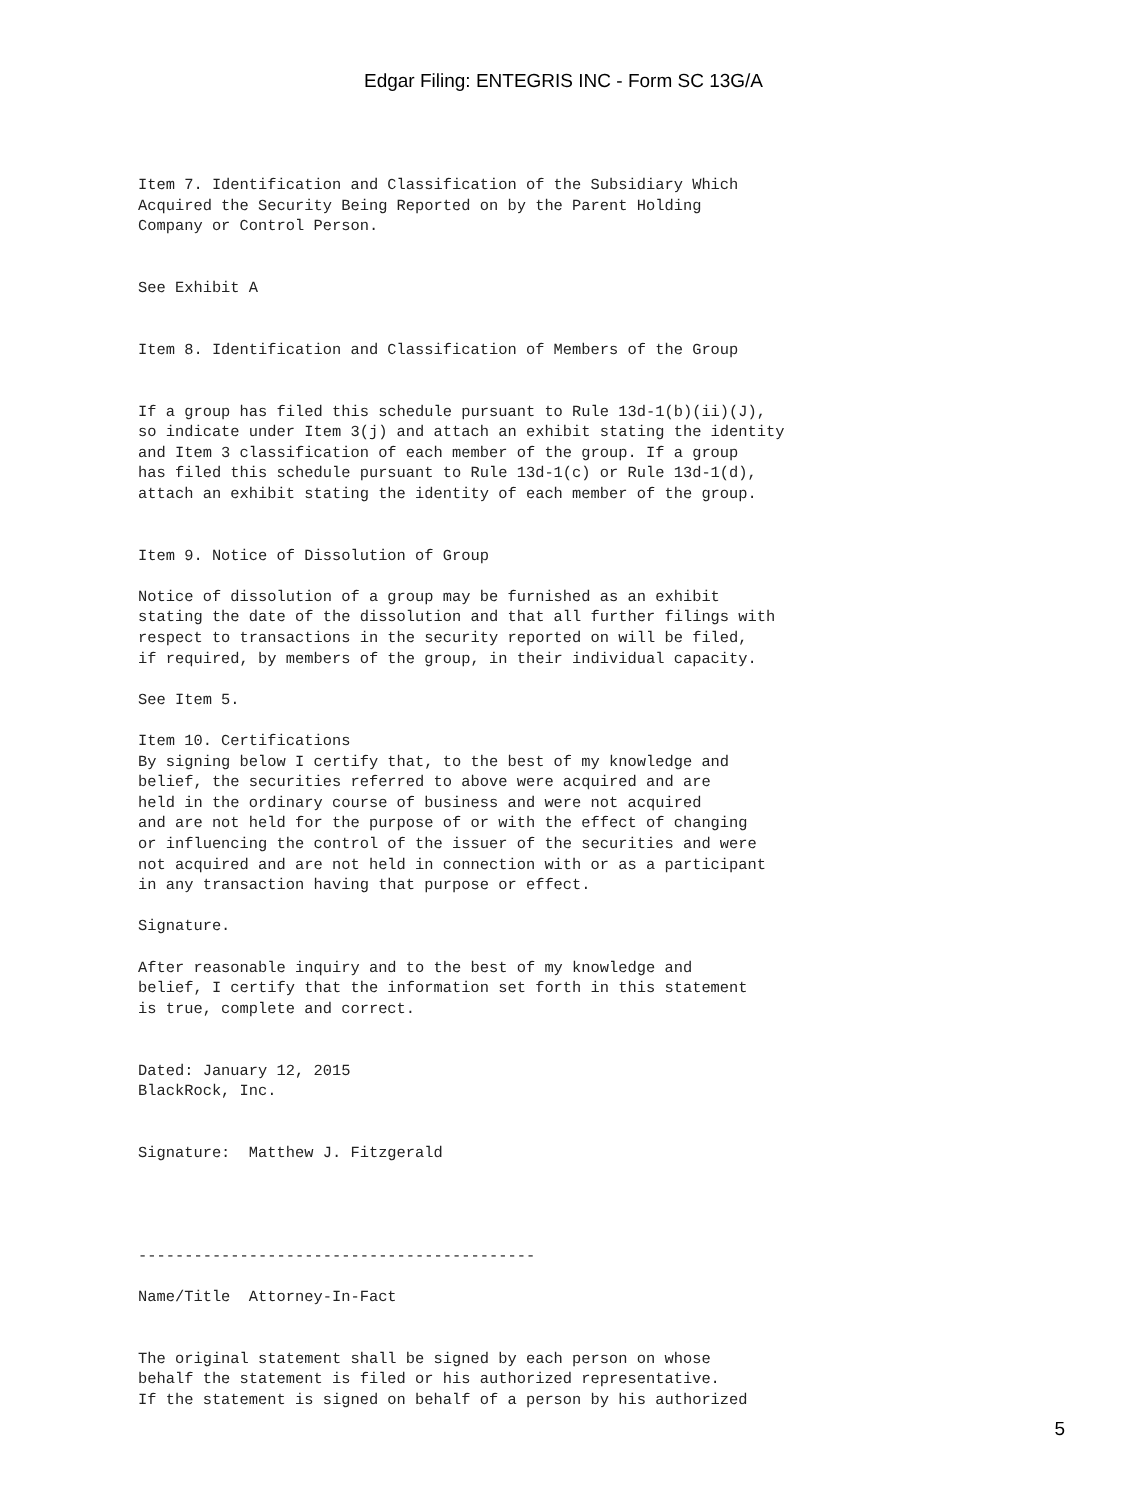Edgar Filing: ENTEGRIS INC - Form SC 13G/A
Item 7. Identification and Classification of the Subsidiary Which
Acquired the Security Being Reported on by the Parent Holding
Company or Control Person.


See Exhibit A


Item 8. Identification and Classification of Members of the Group


If a group has filed this schedule pursuant to Rule 13d-1(b)(ii)(J),
so indicate under Item 3(j) and attach an exhibit stating the identity
and Item 3 classification of each member of the group. If a group
has filed this schedule pursuant to Rule 13d-1(c) or Rule 13d-1(d),
attach an exhibit stating the identity of each member of the group.


Item 9. Notice of Dissolution of Group

Notice of dissolution of a group may be furnished as an exhibit
stating the date of the dissolution and that all further filings with
respect to transactions in the security reported on will be filed,
if required, by members of the group, in their individual capacity.

See Item 5.

Item 10. Certifications
By signing below I certify that, to the best of my knowledge and
belief, the securities referred to above were acquired and are
held in the ordinary course of business and were not acquired
and are not held for the purpose of or with the effect of changing
or influencing the control of the issuer of the securities and were
not acquired and are not held in connection with or as a participant
in any transaction having that purpose or effect.

Signature.

After reasonable inquiry and to the best of my knowledge and
belief, I certify that the information set forth in this statement
is true, complete and correct.


Dated: January 12, 2015
BlackRock, Inc.


Signature:  Matthew J. Fitzgerald




-------------------------------------------

Name/Title  Attorney-In-Fact


The original statement shall be signed by each person on whose
behalf the statement is filed or his authorized representative.
If the statement is signed on behalf of a person by his authorized
5